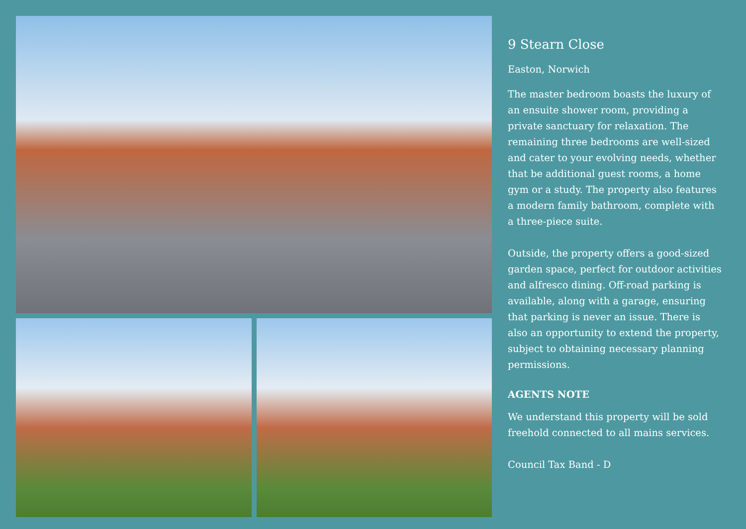9 Stearn Close
Easton, Norwich
The master bedroom boasts the luxury of an ensuite shower room, providing a private sanctuary for relaxation. The remaining three bedrooms are well-sized and cater to your evolving needs, whether that be additional guest rooms, a home gym or a study. The property also features a modern family bathroom, complete with a three-piece suite.
Outside, the property offers a good-sized garden space, perfect for outdoor activities and alfresco dining. Off-road parking is available, along with a garage, ensuring that parking is never an issue. There is also an opportunity to extend the property, subject to obtaining necessary planning permissions.
AGENTS NOTE
We understand this property will be sold freehold connected to all mains services.
Council Tax Band - D